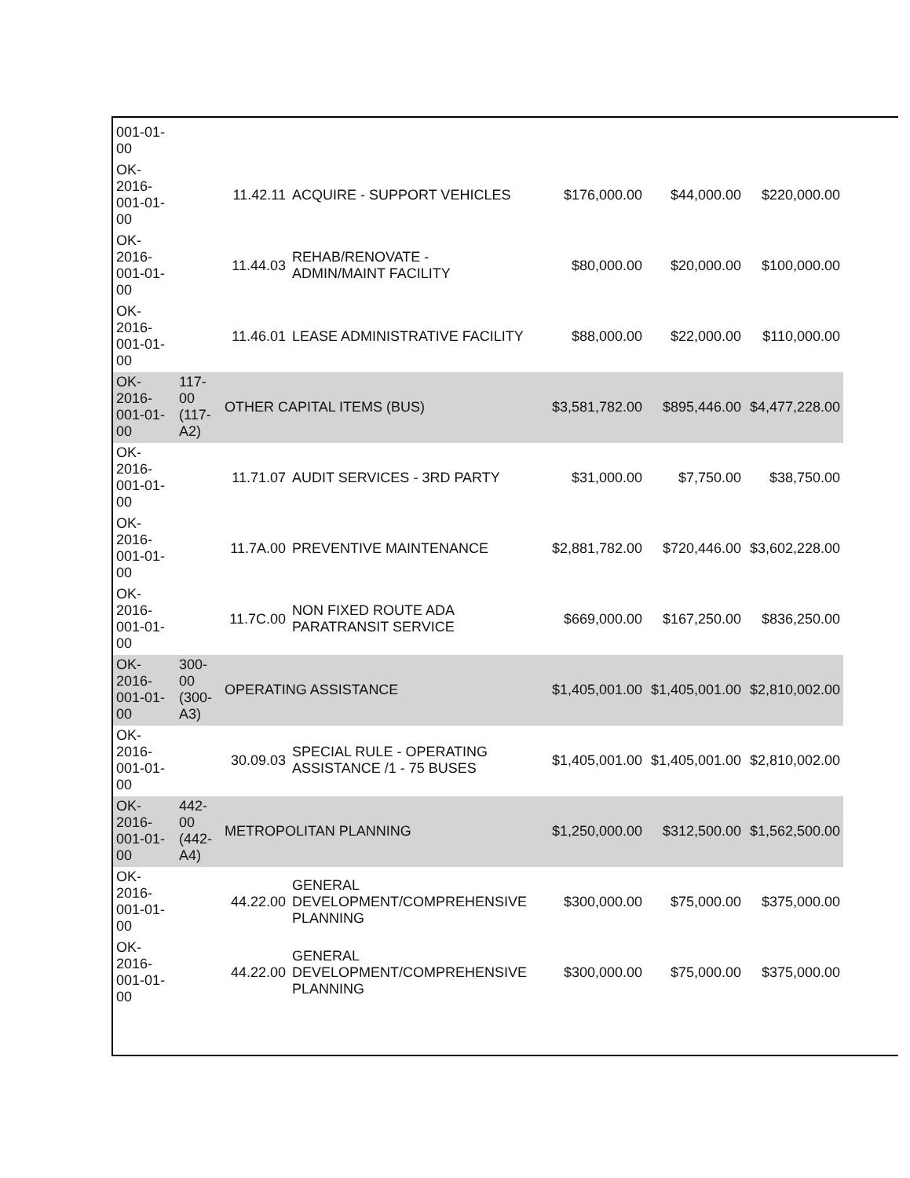| 001-01- 00 | | | | | | |
| OK- 2016- 001-01- 00 | | 11.42.11 | ACQUIRE - SUPPORT VEHICLES | $176,000.00 | $44,000.00 | $220,000.00 |
| OK- 2016- 001-01- 00 | | 11.44.03 | REHAB/RENOVATE - ADMIN/MAINT FACILITY | $80,000.00 | $20,000.00 | $100,000.00 |
| OK- 2016- 001-01- 00 | | 11.46.01 | LEASE ADMINISTRATIVE FACILITY | $88,000.00 | $22,000.00 | $110,000.00 |
| OK- 2016- 001-01- 00 | 117- 00 (117- A2) | OTHER CAPITAL ITEMS (BUS) | | $3,581,782.00 | $895,446.00 | $4,477,228.00 |
| OK- 2016- 001-01- 00 | | 11.71.07 | AUDIT SERVICES - 3RD PARTY | $31,000.00 | $7,750.00 | $38,750.00 |
| OK- 2016- 001-01- 00 | | 11.7A.00 | PREVENTIVE MAINTENANCE | $2,881,782.00 | $720,446.00 | $3,602,228.00 |
| OK- 2016- 001-01- 00 | | 11.7C.00 | NON FIXED ROUTE ADA PARATRANSIT SERVICE | $669,000.00 | $167,250.00 | $836,250.00 |
| OK- 2016- 001-01- 00 | 300- 00 (300- A3) | OPERATING ASSISTANCE | | $1,405,001.00 | $1,405,001.00 | $2,810,002.00 |
| OK- 2016- 001-01- 00 | | 30.09.03 | SPECIAL RULE - OPERATING ASSISTANCE /1 - 75 BUSES | $1,405,001.00 | $1,405,001.00 | $2,810,002.00 |
| OK- 2016- 001-01- 00 | 442- 00 (442- A4) | METROPOLITAN PLANNING | | $1,250,000.00 | $312,500.00 | $1,562,500.00 |
| OK- 2016- 001-01- 00 | | 44.22.00 | GENERAL DEVELOPMENT/COMPREHENSIVE PLANNING | $300,000.00 | $75,000.00 | $375,000.00 |
| OK- 2016- 001-01- 00 | | 44.22.00 | GENERAL DEVELOPMENT/COMPREHENSIVE PLANNING | $300,000.00 | $75,000.00 | $375,000.00 |